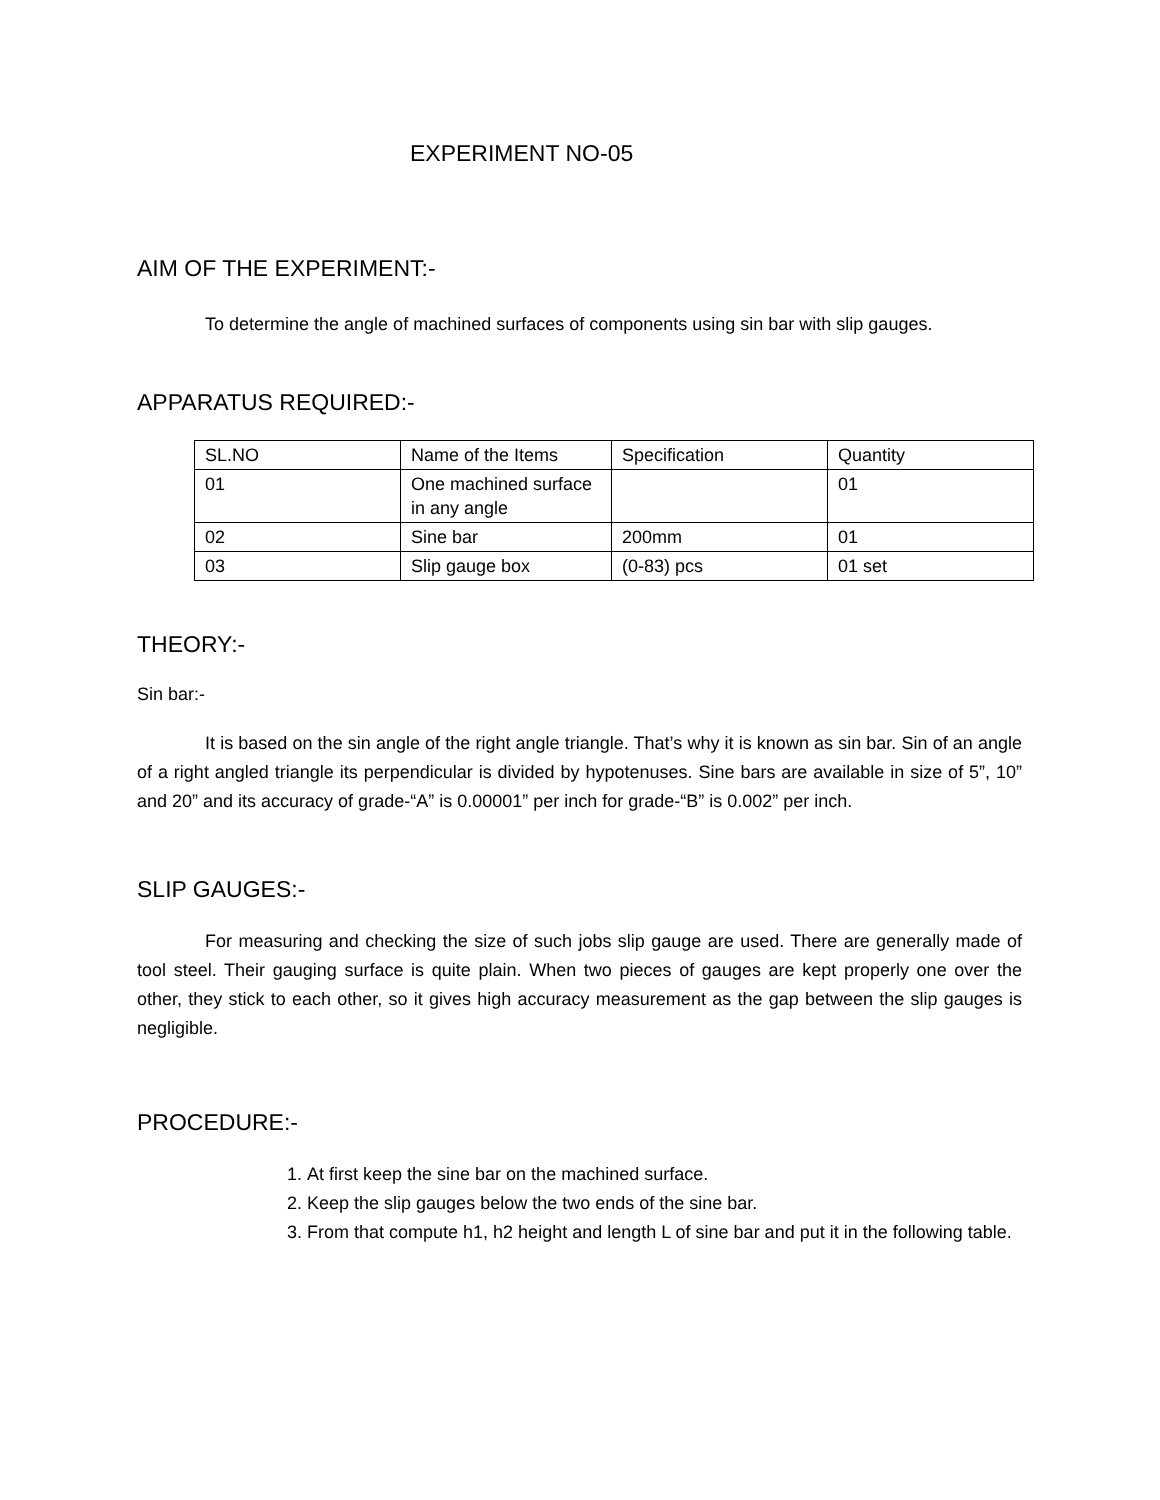EXPERIMENT NO-05
AIM OF THE EXPERIMENT:-
To determine the angle of machined surfaces of components using sin bar with slip gauges.
APPARATUS REQUIRED:-
| SL.NO | Name of the Items | Specification | Quantity |
| --- | --- | --- | --- |
| 01 | One machined surface in any angle | | 01 |
| 02 | Sine bar | 200mm | 01 |
| 03 | Slip gauge box | (0-83) pcs | 01 set |
THEORY:-
Sin bar:-
It is based on the sin angle of the right angle triangle. That’s why it is known as sin bar. Sin of an angle of a right angled triangle its perpendicular is divided by hypotenuses. Sine bars are available in size of 5”, 10” and 20” and its accuracy of grade-“A” is 0.00001” per inch for grade-“B” is 0.002” per inch.
SLIP GAUGES:-
For measuring and checking the size of such jobs slip gauge are used. There are generally made of tool steel. Their gauging surface is quite plain. When two pieces of gauges are kept properly one over the other, they stick to each other, so it gives high accuracy measurement as the gap between the slip gauges is negligible.
PROCEDURE:-
1. At first keep the sine bar on the machined surface.
2. Keep the slip gauges below the two ends of the sine bar.
3. From that compute h1, h2 height and length L of sine bar and put it in the following table.